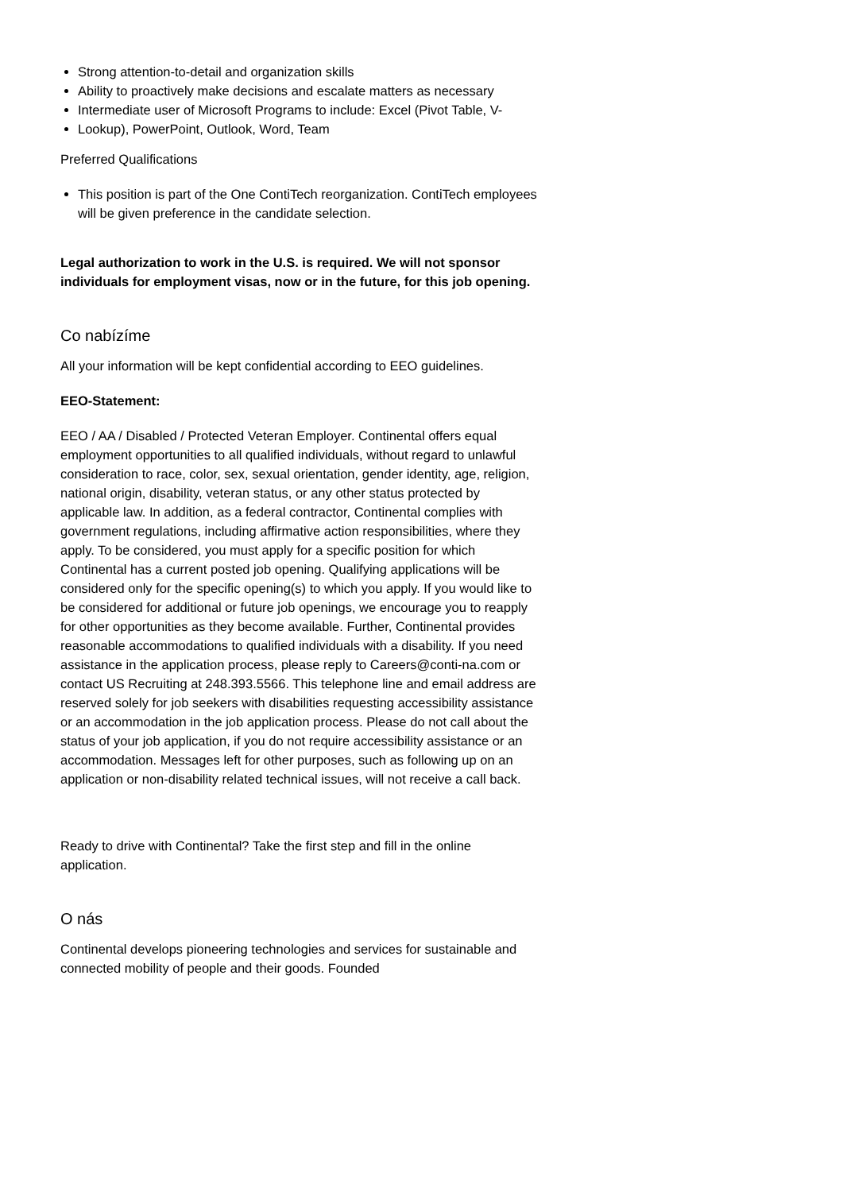Strong attention-to-detail and organization skills
Ability to proactively make decisions and escalate matters as necessary
Intermediate user of Microsoft Programs to include: Excel (Pivot Table, V-
Lookup), PowerPoint, Outlook, Word, Team
Preferred Qualifications
This position is part of the One ContiTech reorganization. ContiTech employees will be given preference in the candidate selection.
Legal authorization to work in the U.S. is required. We will not sponsor individuals for employment visas, now or in the future, for this job opening.
Co nabízíme
All your information will be kept confidential according to EEO guidelines.
EEO-Statement:
EEO / AA / Disabled / Protected Veteran Employer. Continental offers equal employment opportunities to all qualified individuals, without regard to unlawful consideration to race, color, sex, sexual orientation, gender identity, age, religion, national origin, disability, veteran status, or any other status protected by applicable law. In addition, as a federal contractor, Continental complies with government regulations, including affirmative action responsibilities, where they apply. To be considered, you must apply for a specific position for which Continental has a current posted job opening. Qualifying applications will be considered only for the specific opening(s) to which you apply. If you would like to be considered for additional or future job openings, we encourage you to reapply for other opportunities as they become available. Further, Continental provides reasonable accommodations to qualified individuals with a disability. If you need assistance in the application process, please reply to Careers@conti-na.com or contact US Recruiting at 248.393.5566. This telephone line and email address are reserved solely for job seekers with disabilities requesting accessibility assistance or an accommodation in the job application process. Please do not call about the status of your job application, if you do not require accessibility assistance or an accommodation. Messages left for other purposes, such as following up on an application or non-disability related technical issues, will not receive a call back.
Ready to drive with Continental? Take the first step and fill in the online application.
O nás
Continental develops pioneering technologies and services for sustainable and connected mobility of people and their goods. Founded